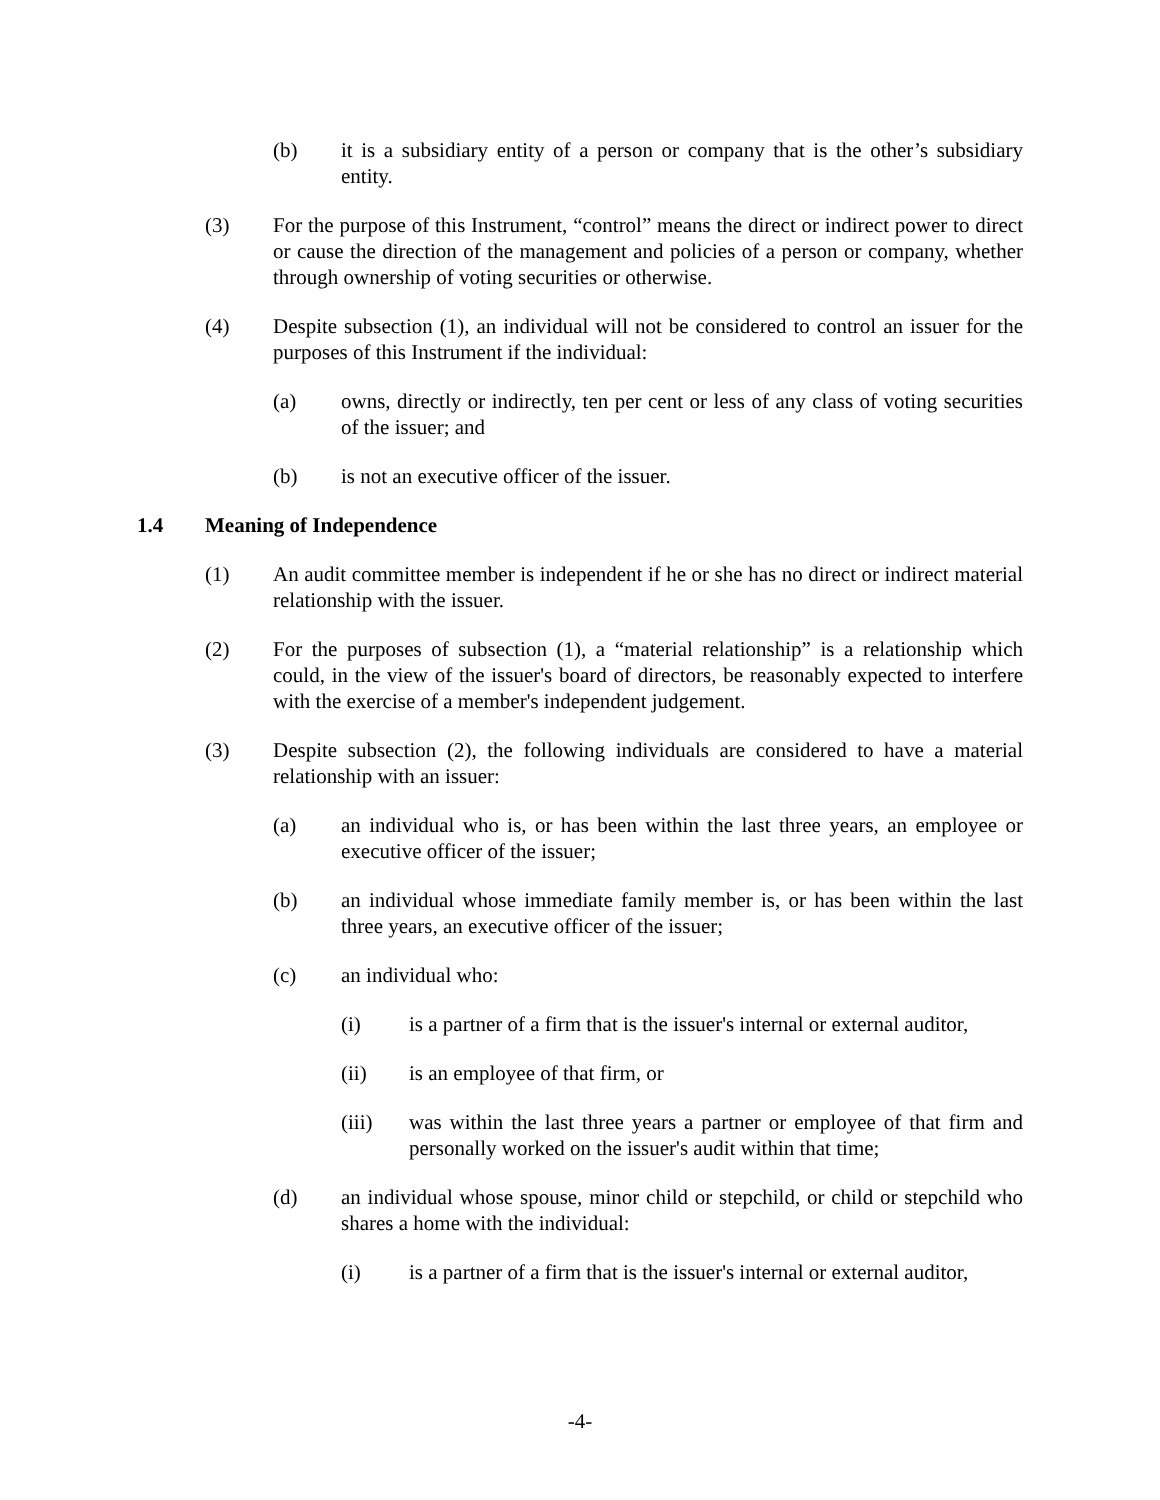(b) it is a subsidiary entity of a person or company that is the other’s subsidiary entity.
(3) For the purpose of this Instrument, “control” means the direct or indirect power to direct or cause the direction of the management and policies of a person or company, whether through ownership of voting securities or otherwise.
(4) Despite subsection (1), an individual will not be considered to control an issuer for the purposes of this Instrument if the individual:
(a) owns, directly or indirectly, ten per cent or less of any class of voting securities of the issuer; and
(b) is not an executive officer of the issuer.
1.4 Meaning of Independence
(1) An audit committee member is independent if he or she has no direct or indirect material relationship with the issuer.
(2) For the purposes of subsection (1), a “material relationship” is a relationship which could, in the view of the issuer's board of directors, be reasonably expected to interfere with the exercise of a member's independent judgement.
(3) Despite subsection (2), the following individuals are considered to have a material relationship with an issuer:
(a) an individual who is, or has been within the last three years, an employee or executive officer of the issuer;
(b) an individual whose immediate family member is, or has been within the last three years, an executive officer of the issuer;
(c) an individual who:
(i) is a partner of a firm that is the issuer's internal or external auditor,
(ii) is an employee of that firm, or
(iii) was within the last three years a partner or employee of that firm and personally worked on the issuer's audit within that time;
(d) an individual whose spouse, minor child or stepchild, or child or stepchild who shares a home with the individual:
(i) is a partner of a firm that is the issuer's internal or external auditor,
-4-